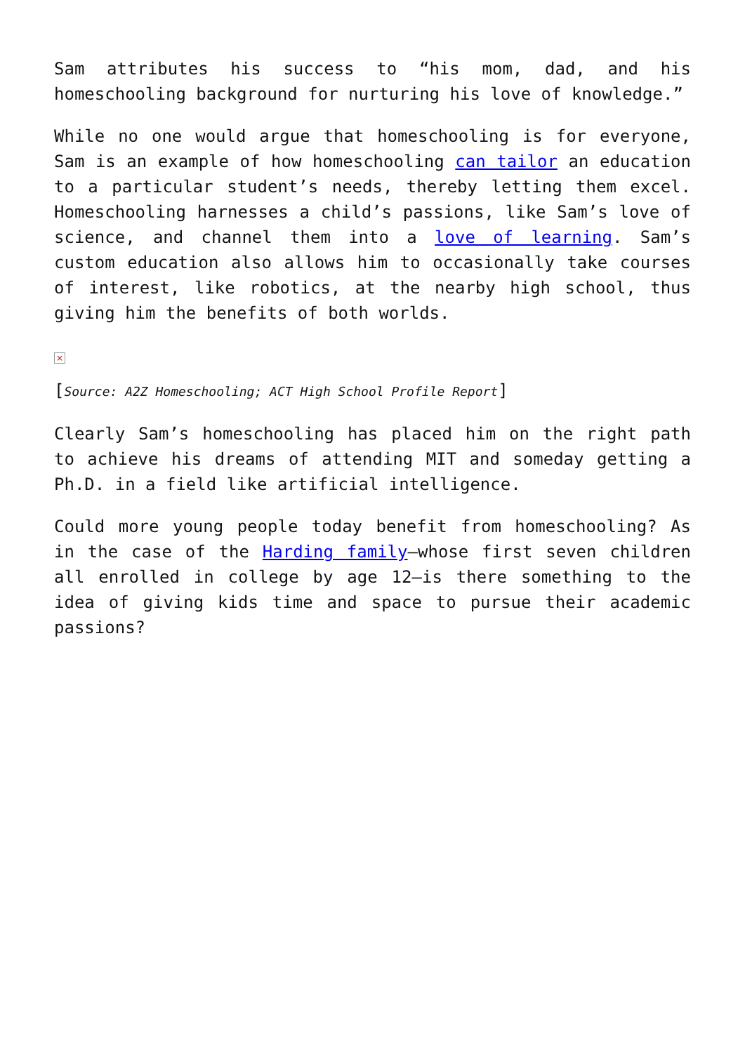Sam attributes his success to “his mom, dad, and his homeschooling background for nurturing his love of knowledge.”
While no one would argue that homeschooling is for everyone, Sam is an example of how homeschooling can tailor an education to a particular student’s needs, thereby letting them excel. Homeschooling harnesses a child’s passions, like Sam’s love of science, and channel them into a love of learning. Sam’s custom education also allows him to occasionally take courses of interest, like robotics, at the nearby high school, thus giving him the benefits of both worlds.
×
[Source: A2Z Homeschooling; ACT High School Profile Report]
Clearly Sam’s homeschooling has placed him on the right path to achieve his dreams of attending MIT and someday getting a Ph.D. in a field like artificial intelligence.
Could more young people today benefit from homeschooling? As in the case of the Harding family—whose first seven children all enrolled in college by age 12—is there something to the idea of giving kids time and space to pursue their academic passions?